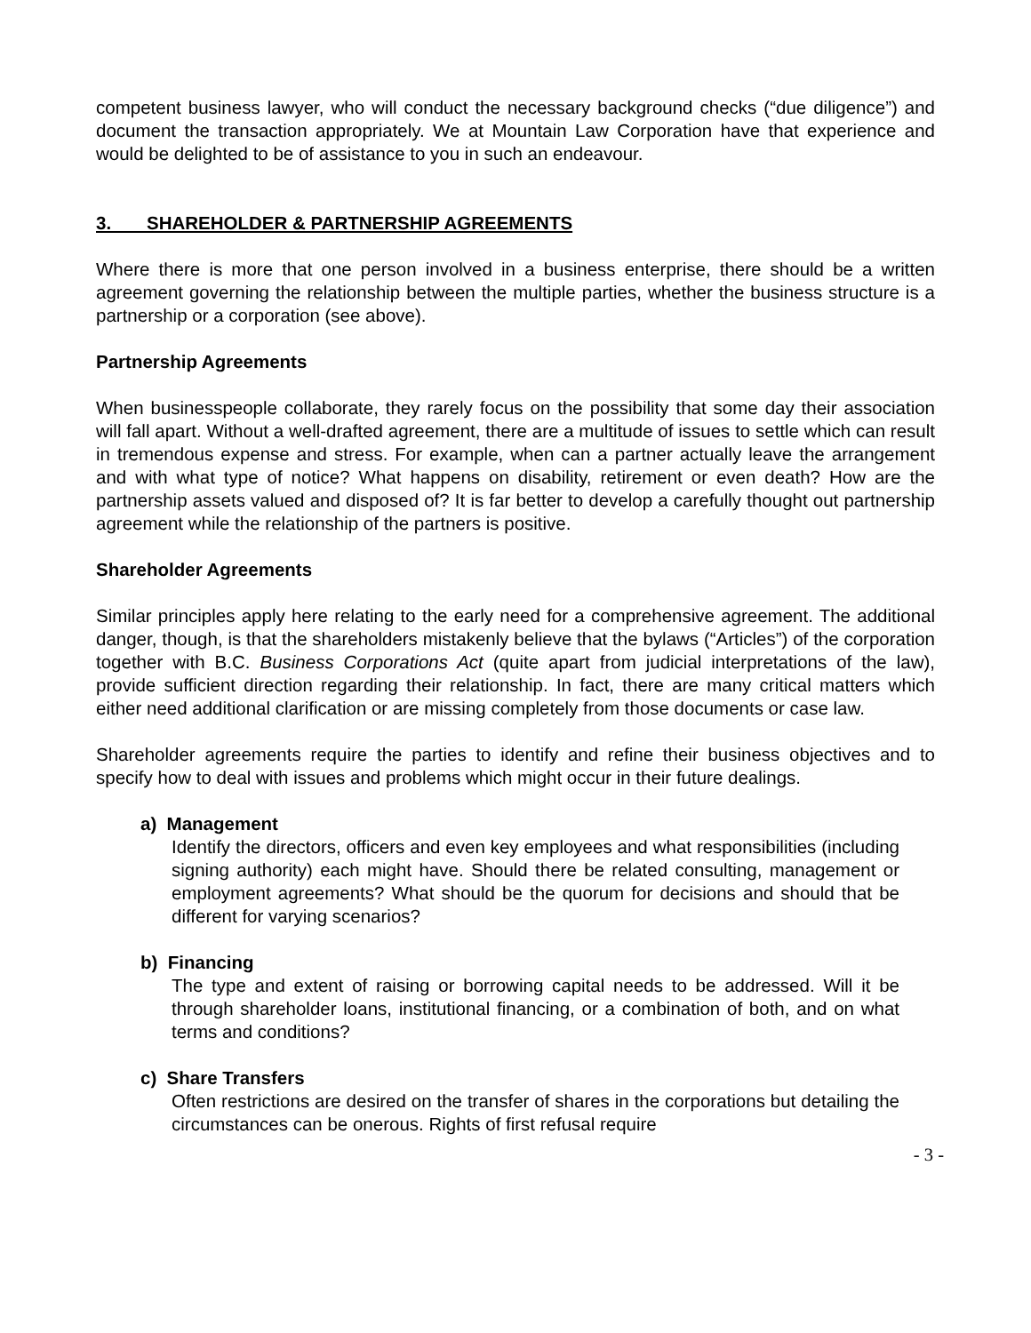competent business lawyer, who will conduct the necessary background checks (“due diligence”) and document the transaction appropriately. We at Mountain Law Corporation have that experience and would be delighted to be of assistance to you in such an endeavour.
3. SHAREHOLDER & PARTNERSHIP AGREEMENTS
Where there is more that one person involved in a business enterprise, there should be a written agreement governing the relationship between the multiple parties, whether the business structure is a partnership or a corporation (see above).
Partnership Agreements
When businesspeople collaborate, they rarely focus on the possibility that some day their association will fall apart. Without a well-drafted agreement, there are a multitude of issues to settle which can result in tremendous expense and stress. For example, when can a partner actually leave the arrangement and with what type of notice? What happens on disability, retirement or even death? How are the partnership assets valued and disposed of? It is far better to develop a carefully thought out partnership agreement while the relationship of the partners is positive.
Shareholder Agreements
Similar principles apply here relating to the early need for a comprehensive agreement. The additional danger, though, is that the shareholders mistakenly believe that the bylaws (“Articles”) of the corporation together with B.C. Business Corporations Act (quite apart from judicial interpretations of the law), provide sufficient direction regarding their relationship. In fact, there are many critical matters which either need additional clarification or are missing completely from those documents or case law.
Shareholder agreements require the parties to identify and refine their business objectives and to specify how to deal with issues and problems which might occur in their future dealings.
a) Management
Identify the directors, officers and even key employees and what responsibilities (including signing authority) each might have. Should there be related consulting, management or employment agreements? What should be the quorum for decisions and should that be different for varying scenarios?
b) Financing
The type and extent of raising or borrowing capital needs to be addressed. Will it be through shareholder loans, institutional financing, or a combination of both, and on what terms and conditions?
c) Share Transfers
Often restrictions are desired on the transfer of shares in the corporations but detailing the circumstances can be onerous. Rights of first refusal require
- 3 -